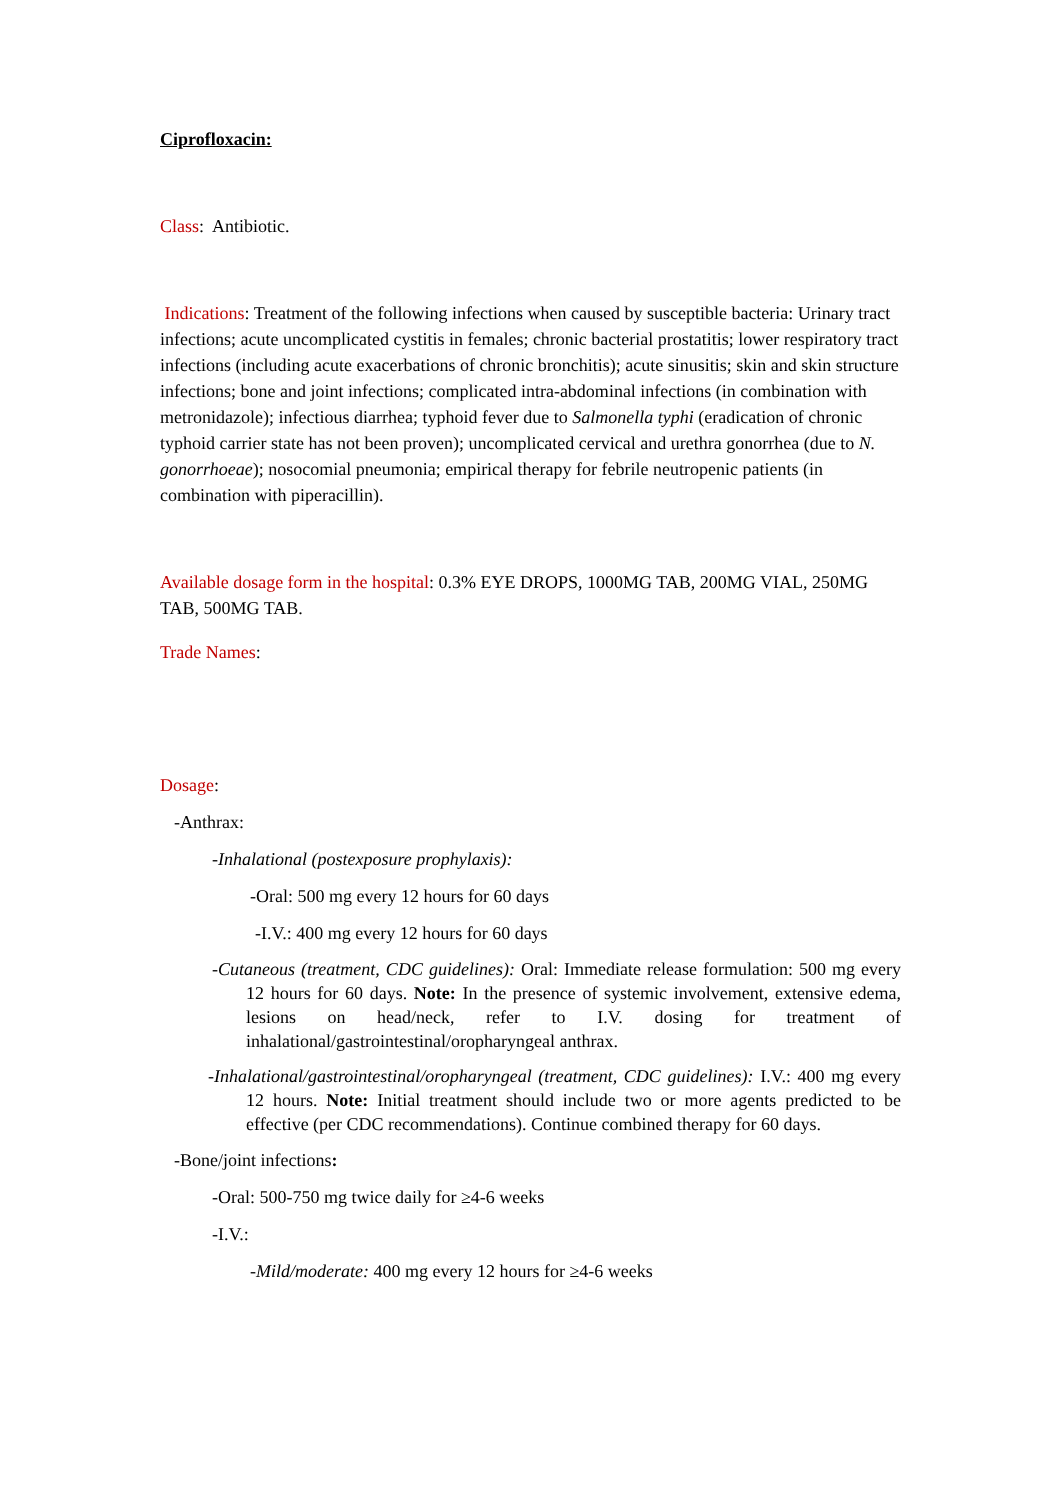Ciprofloxacin:
Class: Antibiotic.
Indications: Treatment of the following infections when caused by susceptible bacteria: Urinary tract infections; acute uncomplicated cystitis in females; chronic bacterial prostatitis; lower respiratory tract infections (including acute exacerbations of chronic bronchitis); acute sinusitis; skin and skin structure infections; bone and joint infections; complicated intra-abdominal infections (in combination with metronidazole); infectious diarrhea; typhoid fever due to Salmonella typhi (eradication of chronic typhoid carrier state has not been proven); uncomplicated cervical and urethra gonorrhea (due to N. gonorrhoeae); nosocomial pneumonia; empirical therapy for febrile neutropenic patients (in combination with piperacillin).
Available dosage form in the hospital: 0.3% EYE DROPS, 1000MG TAB, 200MG VIAL, 250MG TAB, 500MG TAB.
Trade Names:
Dosage:
-Anthrax:
-Inhalational (postexposure prophylaxis):
-Oral: 500 mg every 12 hours for 60 days
-I.V.: 400 mg every 12 hours for 60 days
-Cutaneous (treatment, CDC guidelines): Oral: Immediate release formulation: 500 mg every 12 hours for 60 days. Note: In the presence of systemic involvement, extensive edema, lesions on head/neck, refer to I.V. dosing for treatment of inhalational/gastrointestinal/oropharyngeal anthrax.
-Inhalational/gastrointestinal/oropharyngeal (treatment, CDC guidelines): I.V.: 400 mg every 12 hours. Note: Initial treatment should include two or more agents predicted to be effective (per CDC recommendations). Continue combined therapy for 60 days.
-Bone/joint infections:
-Oral: 500-750 mg twice daily for ≥4-6 weeks
-I.V.:
-Mild/moderate: 400 mg every 12 hours for ≥4-6 weeks